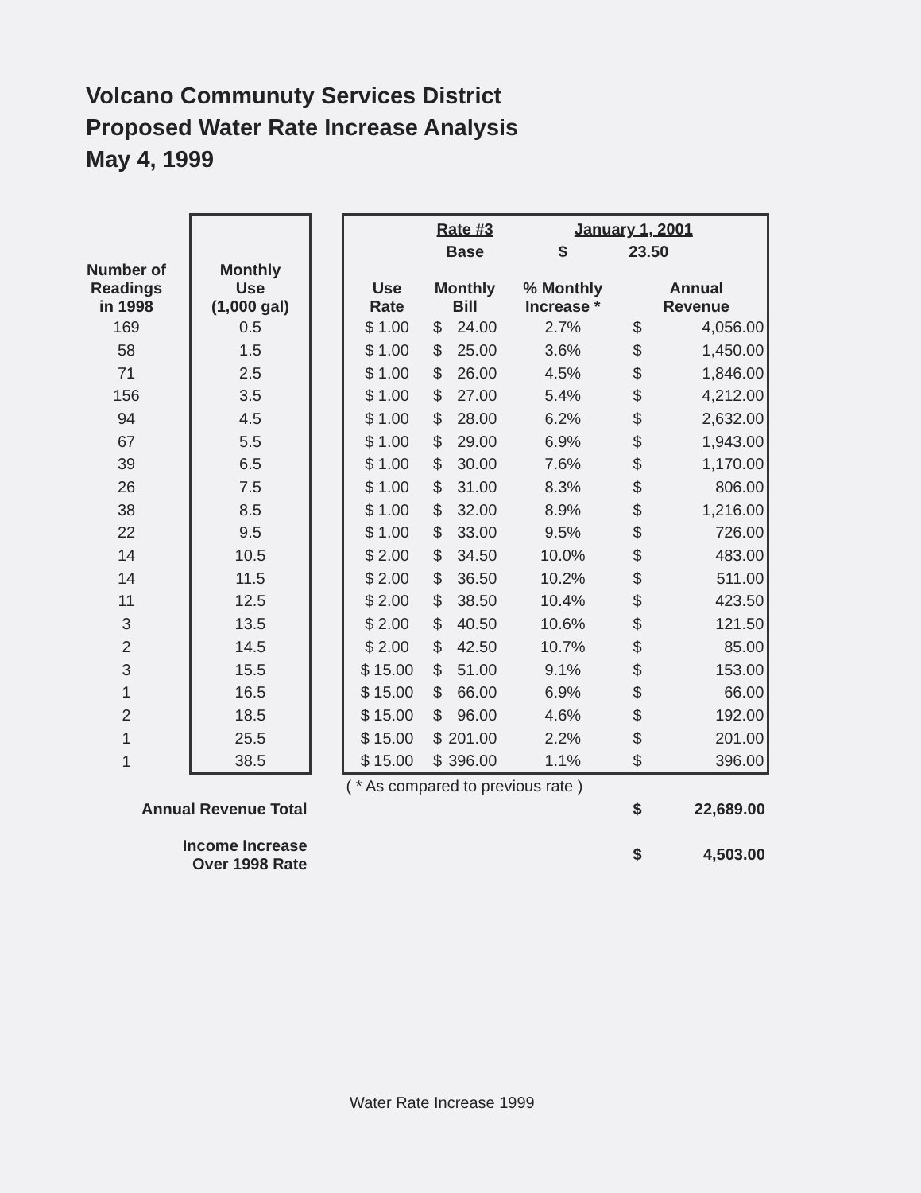Volcano Communuty Services District
Proposed Water Rate Increase Analysis
May 4, 1999
| | | | | Rate #3 | | January 1, 2001 | | |
| --- | --- | --- | --- | --- | --- | --- | --- | --- |
| | | | | Base | | $ | 23.50 | |
| Number of Readings in 1998 | Monthly Use (1,000 gal) | | Use Rate | Monthly Bill | | % Monthly Increase * | Annual Revenue | |
| 169 | 0.5 | | $ 1.00 | $ | 24.00 | 2.7% | $ | 4,056.00 |
| 58 | 1.5 | | $ 1.00 | $ | 25.00 | 3.6% | $ | 1,450.00 |
| 71 | 2.5 | | $ 1.00 | $ | 26.00 | 4.5% | $ | 1,846.00 |
| 156 | 3.5 | | $ 1.00 | $ | 27.00 | 5.4% | $ | 4,212.00 |
| 94 | 4.5 | | $ 1.00 | $ | 28.00 | 6.2% | $ | 2,632.00 |
| 67 | 5.5 | | $ 1.00 | $ | 29.00 | 6.9% | $ | 1,943.00 |
| 39 | 6.5 | | $ 1.00 | $ | 30.00 | 7.6% | $ | 1,170.00 |
| 26 | 7.5 | | $ 1.00 | $ | 31.00 | 8.3% | $ | 806.00 |
| 38 | 8.5 | | $ 1.00 | $ | 32.00 | 8.9% | $ | 1,216.00 |
| 22 | 9.5 | | $ 1.00 | $ | 33.00 | 9.5% | $ | 726.00 |
| 14 | 10.5 | | $ 2.00 | $ | 34.50 | 10.0% | $ | 483.00 |
| 14 | 11.5 | | $ 2.00 | $ | 36.50 | 10.2% | $ | 511.00 |
| 11 | 12.5 | | $ 2.00 | $ | 38.50 | 10.4% | $ | 423.50 |
| 3 | 13.5 | | $ 2.00 | $ | 40.50 | 10.6% | $ | 121.50 |
| 2 | 14.5 | | $ 2.00 | $ | 42.50 | 10.7% | $ | 85.00 |
| 3 | 15.5 | | $ 15.00 | $ | 51.00 | 9.1% | $ | 153.00 |
| 1 | 16.5 | | $ 15.00 | $ | 66.00 | 6.9% | $ | 66.00 |
| 2 | 18.5 | | $ 15.00 | $ | 96.00 | 4.6% | $ | 192.00 |
| 1 | 25.5 | | $ 15.00 | $ | 201.00 | 2.2% | $ | 201.00 |
| 1 | 38.5 | | $ 15.00 | $ | 396.00 | 1.1% | $ | 396.00 |
| | | | ( * As compared to previous rate ) | | | | | |
| Annual Revenue Total | | | | | | | $ | 22,689.00 |
| Income Increase Over 1998 Rate | | | | | | | $ | 4,503.00 |
Water Rate Increase 1999